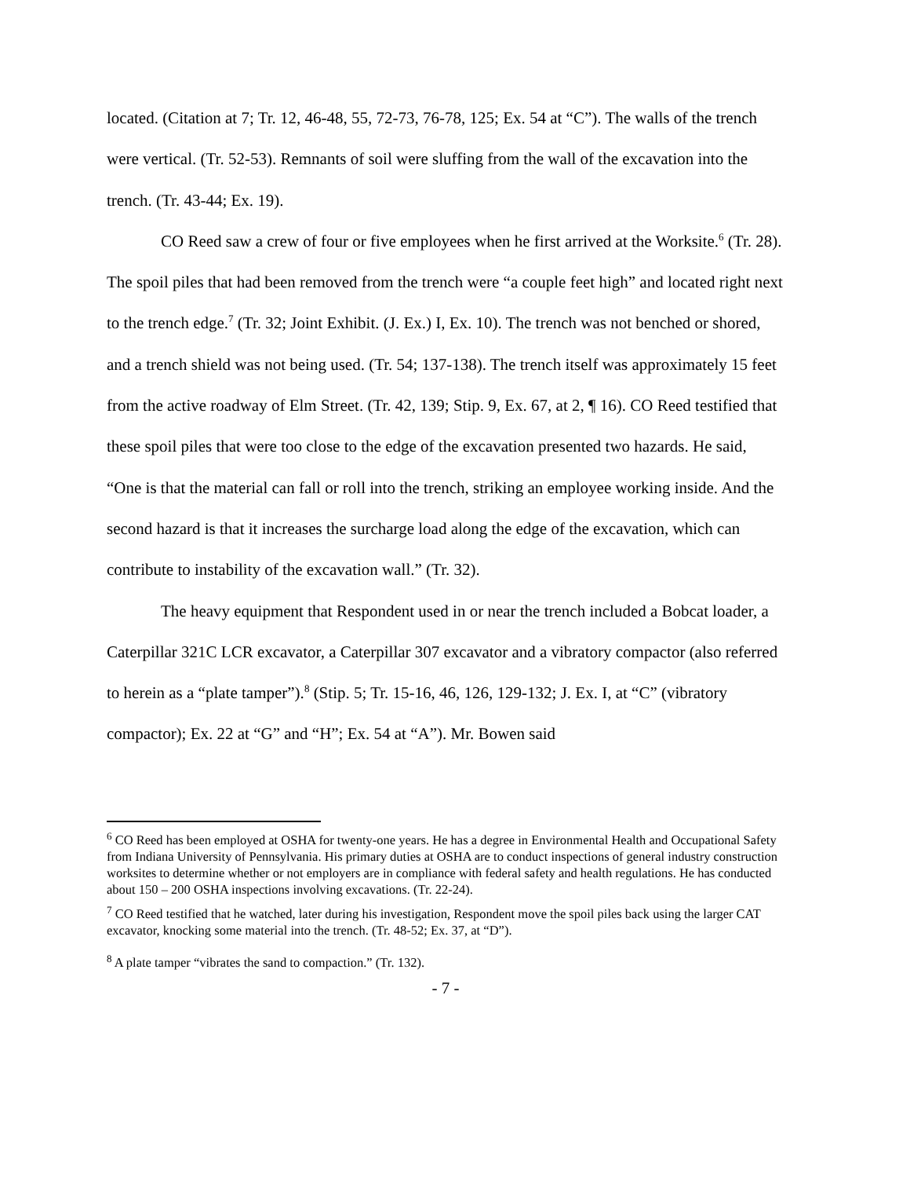located. (Citation at 7; Tr. 12, 46-48, 55, 72-73, 76-78, 125; Ex. 54 at “C”). The walls of the trench were vertical. (Tr. 52-53). Remnants of soil were sluffing from the wall of the excavation into the trench. (Tr. 43-44; Ex. 19).
CO Reed saw a crew of four or five employees when he first arrived at the Worksite.<sup>6</sup> (Tr. 28). The spoil piles that had been removed from the trench were “a couple feet high” and located right next to the trench edge.<sup>7</sup> (Tr. 32; Joint Exhibit. (J. Ex.) I, Ex. 10). The trench was not benched or shored, and a trench shield was not being used. (Tr. 54; 137-138). The trench itself was approximately 15 feet from the active roadway of Elm Street. (Tr. 42, 139; Stip. 9, Ex. 67, at 2, ¶ 16). CO Reed testified that these spoil piles that were too close to the edge of the excavation presented two hazards. He said, “One is that the material can fall or roll into the trench, striking an employee working inside. And the second hazard is that it increases the surcharge load along the edge of the excavation, which can contribute to instability of the excavation wall.” (Tr. 32).
The heavy equipment that Respondent used in or near the trench included a Bobcat loader, a Caterpillar 321C LCR excavator, a Caterpillar 307 excavator and a vibratory compactor (also referred to herein as a “plate tamper”).<sup>8</sup> (Stip. 5; Tr. 15-16, 46, 126, 129-132; J. Ex. I, at “C” (vibratory compactor); Ex. 22 at “G” and “H”; Ex. 54 at “A”). Mr. Bowen said
<sup>6</sup> CO Reed has been employed at OSHA for twenty-one years. He has a degree in Environmental Health and Occupational Safety from Indiana University of Pennsylvania. His primary duties at OSHA are to conduct inspections of general industry construction worksites to determine whether or not employers are in compliance with federal safety and health regulations. He has conducted about 150 – 200 OSHA inspections involving excavations. (Tr. 22-24).
<sup>7</sup> CO Reed testified that he watched, later during his investigation, Respondent move the spoil piles back using the larger CAT excavator, knocking some material into the trench. (Tr. 48-52; Ex. 37, at “D”).
<sup>8</sup> A plate tamper “vibrates the sand to compaction.” (Tr. 132).
- 7 -